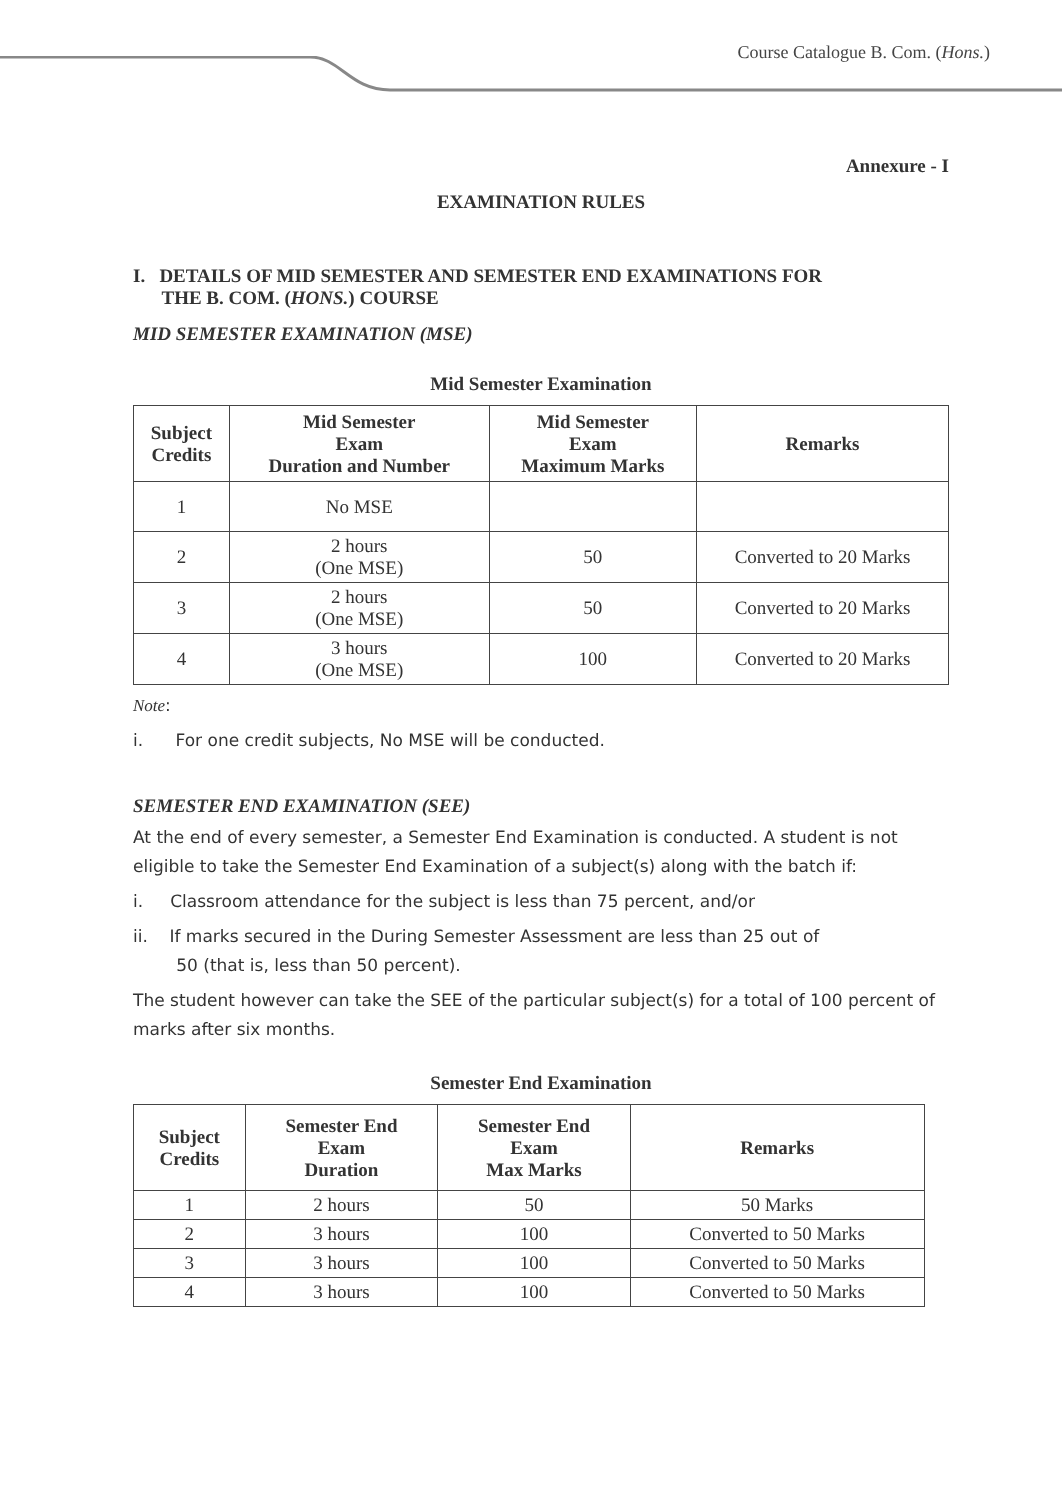Course Catalogue B. Com. (Hons.)
Annexure - I
EXAMINATION RULES
I. DETAILS OF MID SEMESTER AND SEMESTER END EXAMINATIONS FOR
THE B. COM. (HONS.) COURSE
MID SEMESTER EXAMINATION (MSE)
Mid Semester Examination
| Subject Credits | Mid Semester Exam Duration and Number | Mid Semester Exam Maximum Marks | Remarks |
| --- | --- | --- | --- |
| 1 | No MSE | | |
| 2 | 2 hours (One MSE) | 50 | Converted to 20 Marks |
| 3 | 2 hours (One MSE) | 50 | Converted to 20 Marks |
| 4 | 3 hours (One MSE) | 100 | Converted to 20 Marks |
Note:
i. For one credit subjects, No MSE will be conducted.
SEMESTER END EXAMINATION (SEE)
At the end of every semester, a Semester End Examination is conducted. A student is not eligible to take the Semester End Examination of a subject(s) along with the batch if:
i. Classroom attendance for the subject is less than 75 percent, and/or
ii. If marks secured in the During Semester Assessment are less than 25 out of
50 (that is, less than 50 percent).
The student however can take the SEE of the particular subject(s) for a total of 100 percent of marks after six months.
Semester End Examination
| Subject Credits | Semester End Exam Duration | Semester End Exam Max Marks | Remarks |
| --- | --- | --- | --- |
| 1 | 2 hours | 50 | 50 Marks |
| 2 | 3 hours | 100 | Converted to 50 Marks |
| 3 | 3 hours | 100 | Converted to 50 Marks |
| 4 | 3 hours | 100 | Converted to 50 Marks |